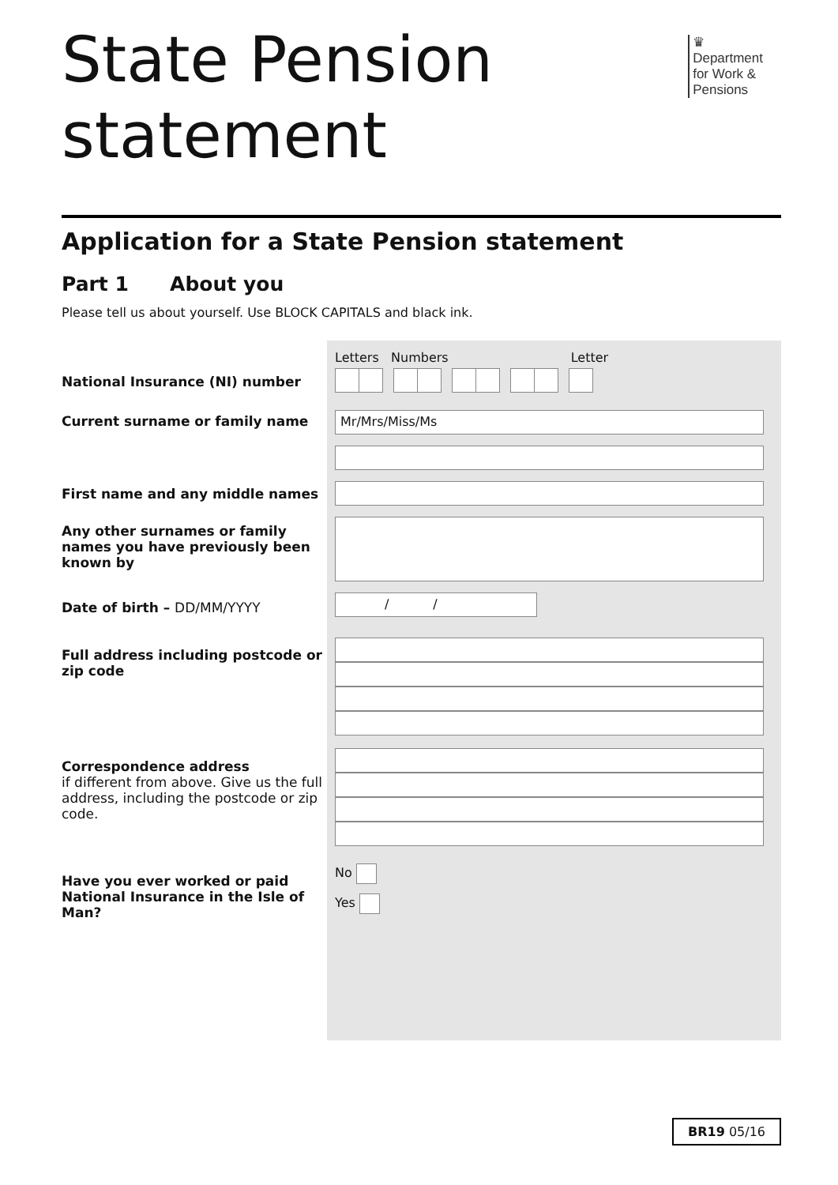State Pension
statement
♛
Department
for Work &
Pensions
Application for a State Pension statement
Part 1 About you
Please tell us about yourself. Use BLOCK CAPITALS and black ink.
National Insurance (NI) number
Current surname or family name
First name and any middle names
Any other surnames or family names you have previously been known by
Date of birth – DD/MM/YYYY
Full address including postcode or zip code
Correspondence address
if different from above. Give us the full address, including the postcode or zip code.
Have you ever worked or paid National Insurance in the Isle of Man?
Letters Numbers Letter
Mr/Mrs/Miss/Ms
/ /
No
Yes
BR19 05/16